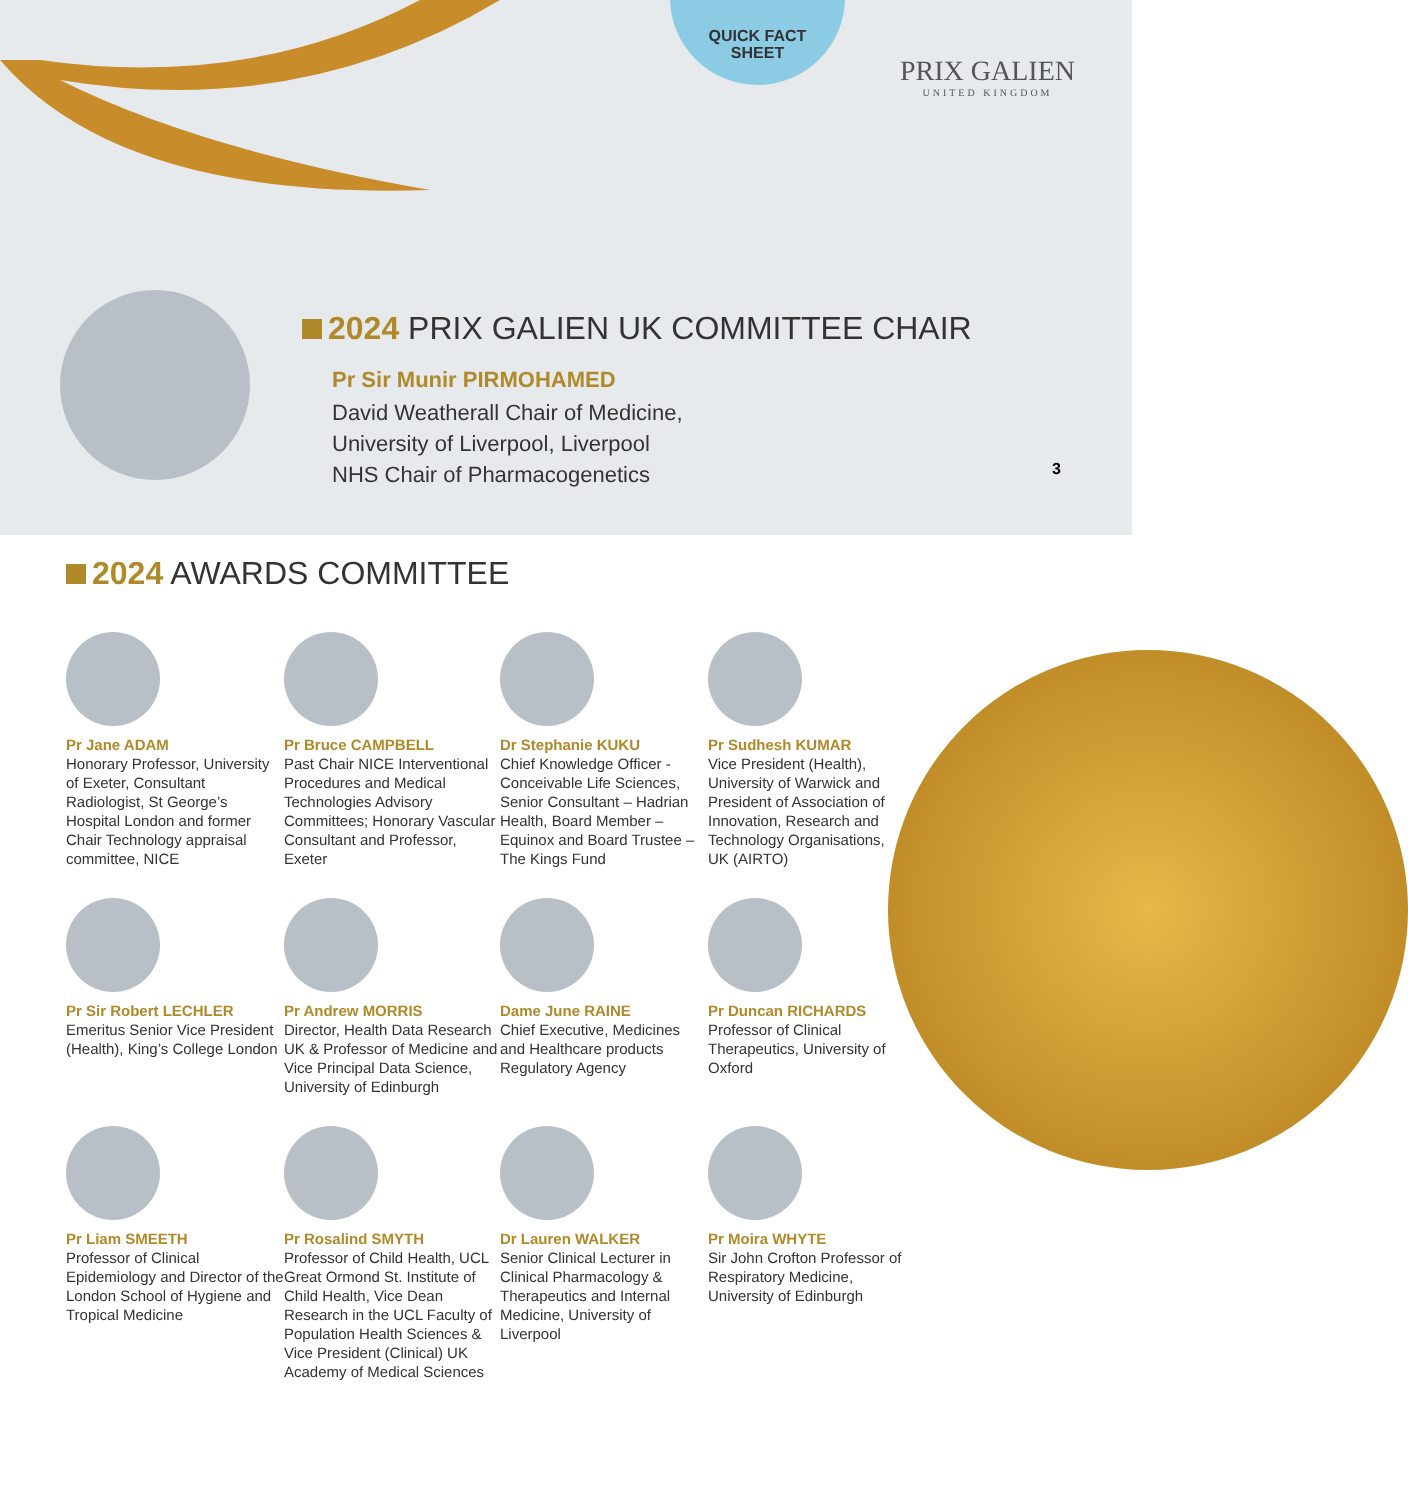QUICK FACT
SHEET
PRIX GALIEN
UNITED KINGDOM
2024 PRIX GALIEN UK COMMITTEE CHAIR
Pr Sir Munir PIRMOHAMED
David Weatherall Chair of Medicine,
University of Liverpool, Liverpool
NHS Chair of Pharmacogenetics
3
2024 AWARDS COMMITTEE
Pr Jane ADAM
Honorary Professor, University of Exeter, Consultant Radiologist, St George’s Hospital London and former Chair Technology appraisal committee, NICE
Pr Bruce CAMPBELL
Past Chair NICE Interventional Procedures and Medical Technologies Advisory Committees; Honorary Vascular Consultant and Professor, Exeter
Dr Stephanie KUKU
Chief Knowledge Officer - Conceivable Life Sciences, Senior Consultant – Hadrian Health, Board Member – Equinox and Board Trustee – The Kings Fund
Pr Sudhesh KUMAR
Vice President (Health), University of Warwick and President of Association of Innovation, Research and Technology Organisations, UK (AIRTO)
Pr Sir Robert LECHLER
Emeritus Senior Vice President (Health), King’s College London
Pr Andrew MORRIS
Director, Health Data Research UK & Professor of Medicine and Vice Principal Data Science, University of Edinburgh
Dame June RAINE
Chief Executive, Medicines and Healthcare products Regulatory Agency
Pr Duncan RICHARDS
Professor of Clinical Therapeutics, University of Oxford
Pr Liam SMEETH
Professor of Clinical Epidemiology and Director of the London School of Hygiene and Tropical Medicine
Pr Rosalind SMYTH
Professor of Child Health, UCL Great Ormond St. Institute of Child Health, Vice Dean Research in the UCL Faculty of Population Health Sciences & Vice President (Clinical) UK Academy of Medical Sciences
Dr Lauren WALKER
Senior Clinical Lecturer in Clinical Pharmacology & Therapeutics and Internal Medicine, University of Liverpool
Pr Moira WHYTE
Sir John Crofton Professor of Respiratory Medicine, University of Edinburgh